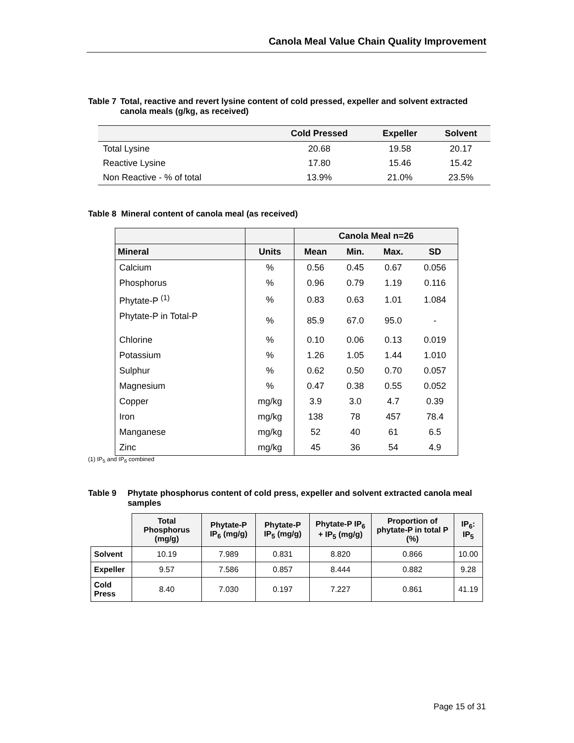Canola Meal Value Chain Quality Improvement
Table 7 Total, reactive and revert lysine content of cold pressed, expeller and solvent extracted canola meals (g/kg, as received)
| | Cold Pressed | Expeller | Solvent |
| --- | --- | --- | --- |
| Total Lysine | 20.68 | 19.58 | 20.17 |
| Reactive Lysine | 17.80 | 15.46 | 15.42 |
| Non Reactive - % of total | 13.9% | 21.0% | 23.5% |
Table 8 Mineral content of canola meal (as received)
| | | Canola Meal n=26 | | | |
| --- | --- | --- | --- | --- | --- |
| Mineral | Units | Mean | Min. | Max. | SD |
| Calcium | % | 0.56 | 0.45 | 0.67 | 0.056 |
| Phosphorus | % | 0.96 | 0.79 | 1.19 | 0.116 |
| Phytate-P <sup>(1)</sup> | % | 0.83 | 0.63 | 1.01 | 1.084 |
| Phytate-P in Total-P | % | 85.9 | 67.0 | 95.0 | - |
| Chlorine | % | 0.10 | 0.06 | 0.13 | 0.019 |
| Potassium | % | 1.26 | 1.05 | 1.44 | 1.010 |
| Sulphur | % | 0.62 | 0.50 | 0.70 | 0.057 |
| Magnesium | % | 0.47 | 0.38 | 0.55 | 0.052 |
| Copper | mg/kg | 3.9 | 3.0 | 4.7 | 0.39 |
| Iron | mg/kg | 138 | 78 | 457 | 78.4 |
| Manganese | mg/kg | 52 | 40 | 61 | 6.5 |
| Zinc | mg/kg | 45 | 36 | 54 | 4.9 |
(1) IP<sub>5</sub> and IP<sub>6</sub> combined
Table 9 Phytate phosphorus content of cold press, expeller and solvent extracted canola meal samples
| | Total Phosphorus (mg/g) | Phytate-P IP<sub>6</sub> (mg/g) | Phytate-P IP<sub>5</sub> (mg/g) | Phytate-P IP<sub>6</sub> + IP<sub>5</sub> (mg/g) | Proportion of phytate-P in total P (%) | IP<sub>6</sub>: IP<sub>5</sub> |
| --- | --- | --- | --- | --- | --- | --- |
| Solvent | 10.19 | 7.989 | 0.831 | 8.820 | 0.866 | 10.00 |
| Expeller | 9.57 | 7.586 | 0.857 | 8.444 | 0.882 | 9.28 |
| Cold Press | 8.40 | 7.030 | 0.197 | 7.227 | 0.861 | 41.19 |
Page 15 of 31